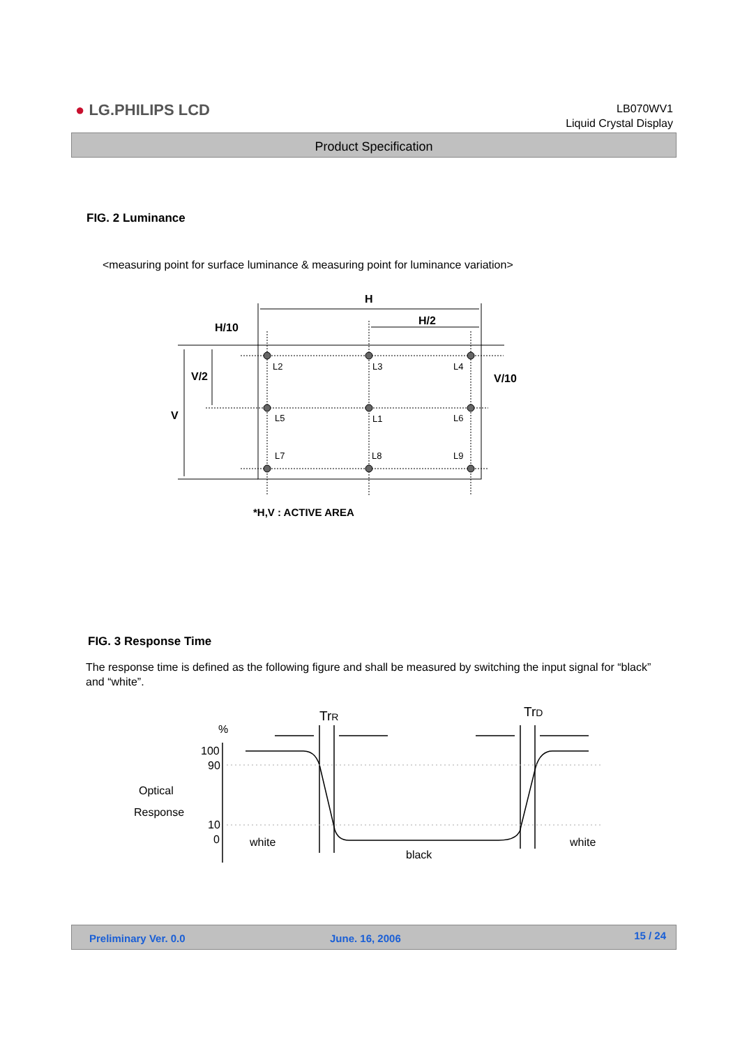● LG.PHILIPS LCD
LB070WV1
Liquid Crystal Display
Product Specification
FIG. 2 Luminance
<measuring point for surface luminance & measuring point for luminance variation>
L2
L3
L4
L5
L1
L6
L7
L8
L9
H
H/2
H/10
V/2
V
V/10
*H,V : ACTIVE AREA
FIG. 3 Response Time
The response time is defined as the following figure and shall be measured by switching the input signal for “black” and “white”.
%
100
90
10
0
Optical
Response
white
black
white
TrR
TrD
Preliminary Ver. 0.0 June. 16, 2006 15 / 24